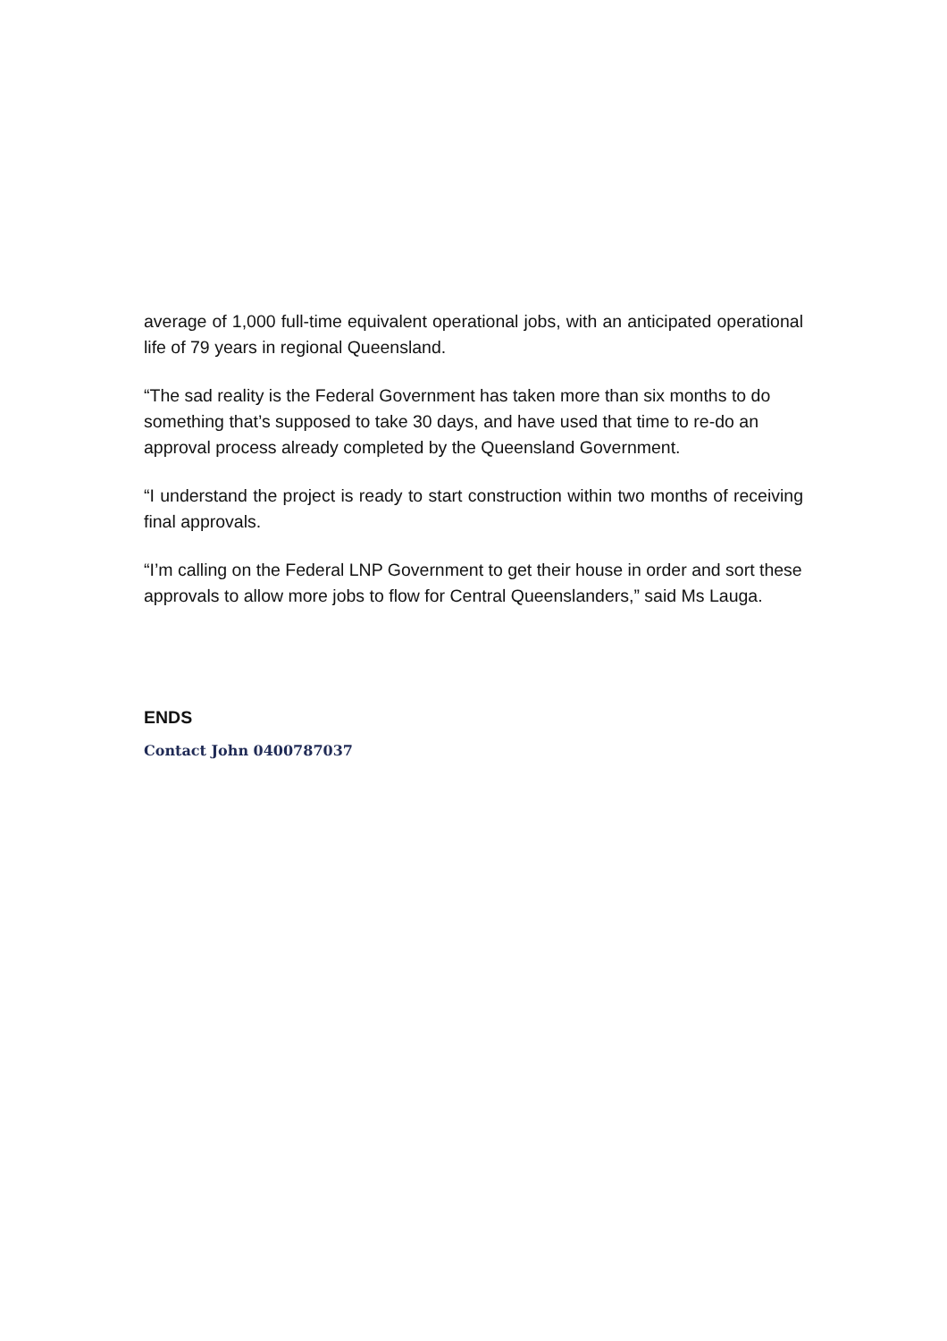average of 1,000 full-time equivalent operational jobs, with an anticipated operational life of 79 years in regional Queensland.
“The sad reality is the Federal Government has taken more than six months to do something that’s supposed to take 30 days, and have used that time to re-do an approval process already completed by the Queensland Government.
“I understand the project is ready to start construction within two months of receiving final approvals.
“I’m calling on the Federal LNP Government to get their house in order and sort these approvals to allow more jobs to flow for Central Queenslanders,” said Ms Lauga.
ENDS
Contact John 0400787037